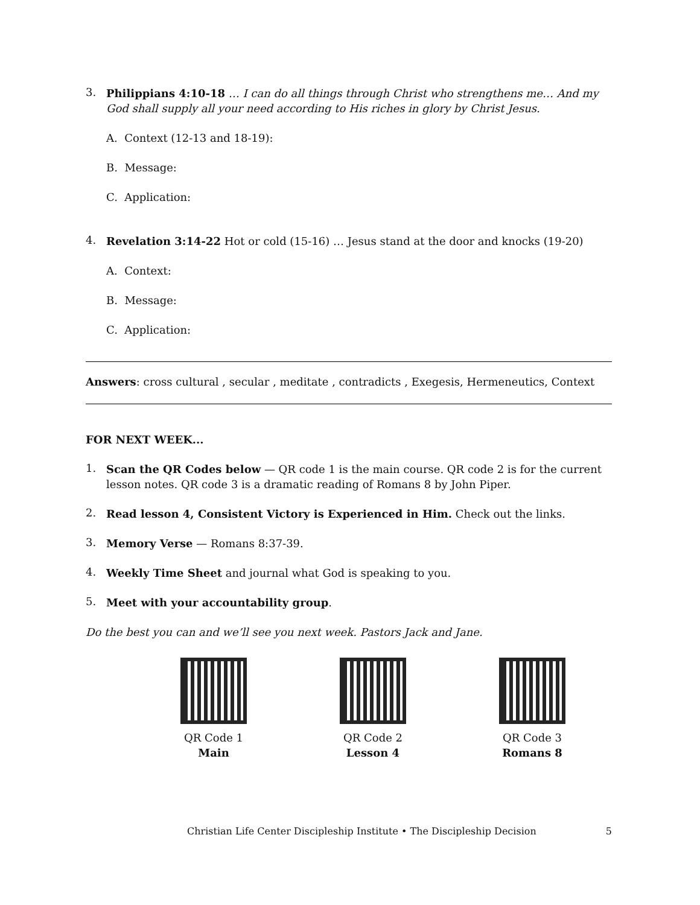3.
Philippians 4:10-18 … I can do all things through Christ who strengthens me… And my God shall supply all your need according to His riches in glory by Christ Jesus.
A. Context (12-13 and 18-19):
B. Message:
C. Application:
4.
Revelation 3:14-22 Hot or cold (15-16) … Jesus stand at the door and knocks (19-20)
A. Context:
B. Message:
C. Application:
Answers: cross cultural , secular , meditate , contradicts , Exegesis, Hermeneutics, Context
FOR NEXT WEEK...
1.
Scan the QR Codes below — QR code 1 is the main course. QR code 2 is for the current lesson notes. QR code 3 is a dramatic reading of Romans 8 by John Piper.
2.
Read lesson 4, Consistent Victory is Experienced in Him. Check out the links.
3.
Memory Verse — Romans 8:37-39.
4.
Weekly Time Sheet and journal what God is speaking to you.
5.
Meet with your accountability group.
Do the best you can and we’ll see you next week. Pastors Jack and Jane.
QR Code 1
Main
QR Code 2
Lesson 4
QR Code 3
Romans 8
Christian Life Center Discipleship Institute • The Discipleship Decision 5